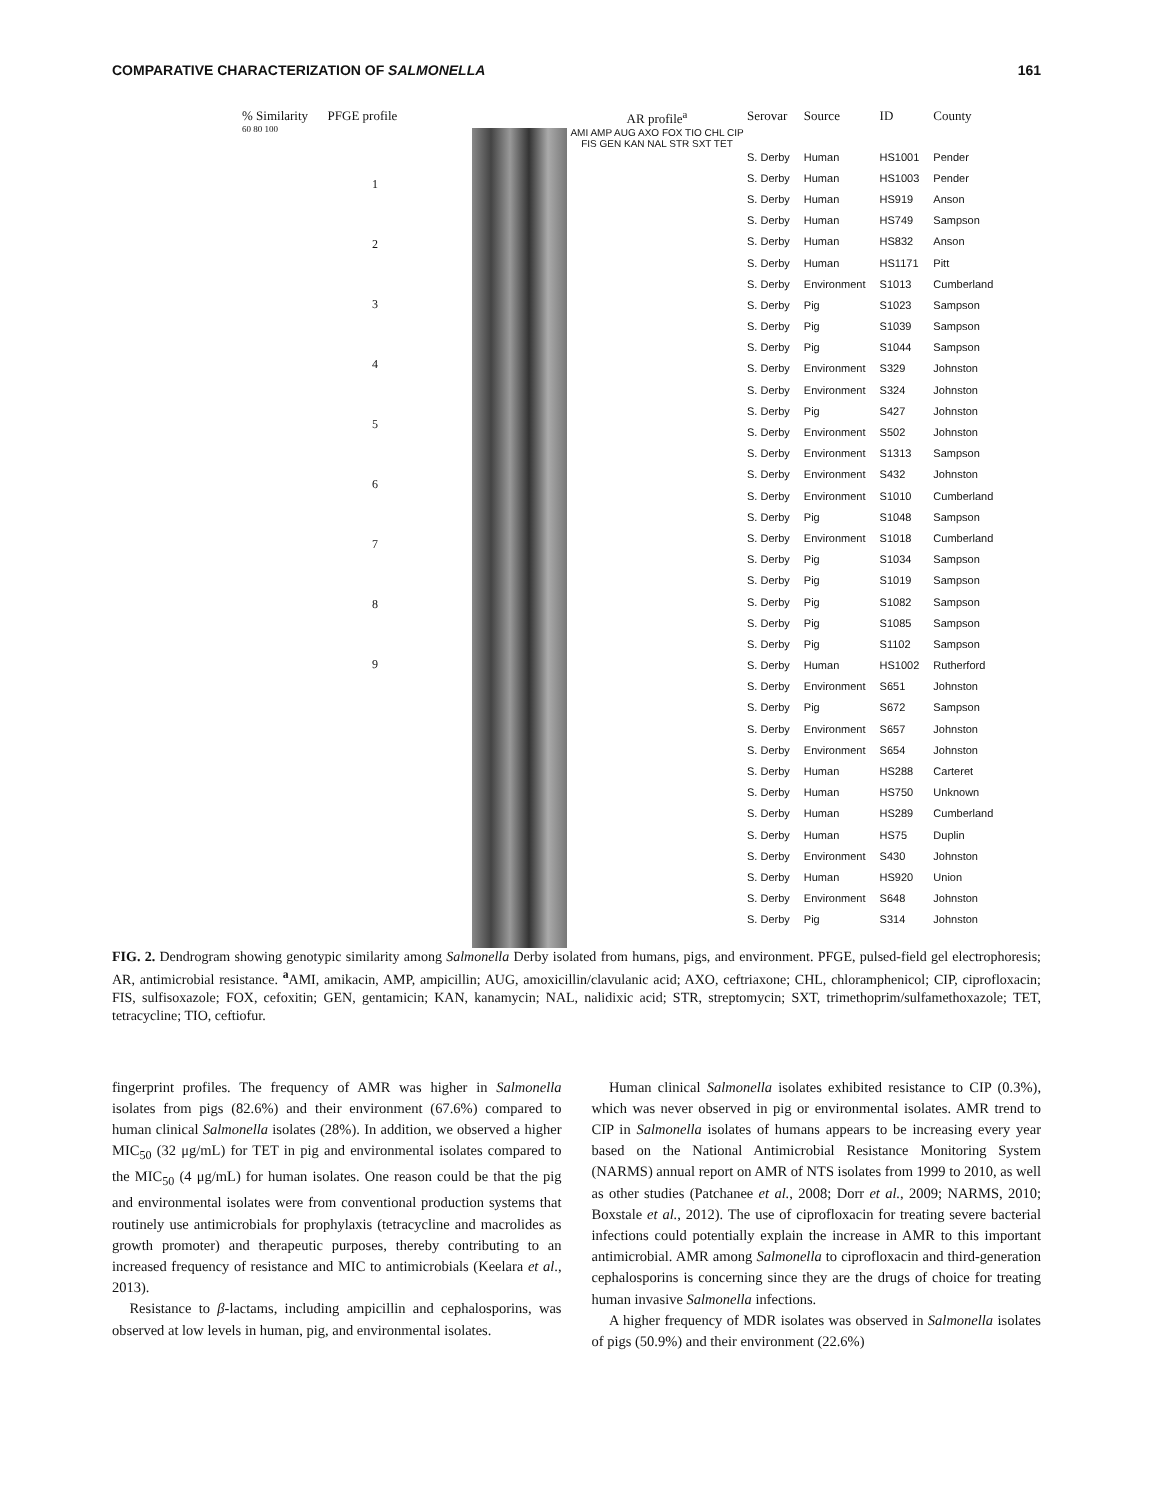COMPARATIVE CHARACTERIZATION OF SALMONELLA 161
% Similarity PFGE profile
60 80 100
1
2
3
4
5
6
7
8
9
AR profile<sup>a</sup>
AMI AMP AUG AXO FOX TIO CHL CIP FIS GEN KAN NAL STR SXT TET
| Serovar | Source | ID | County |
| --- | --- | --- | --- |
| S. Derby | Human | HS1001 | Pender |
| S. Derby | Human | HS1003 | Pender |
| S. Derby | Human | HS919 | Anson |
| S. Derby | Human | HS749 | Sampson |
| S. Derby | Human | HS832 | Anson |
| S. Derby | Human | HS1171 | Pitt |
| S. Derby | Environment | S1013 | Cumberland |
| S. Derby | Pig | S1023 | Sampson |
| S. Derby | Pig | S1039 | Sampson |
| S. Derby | Pig | S1044 | Sampson |
| S. Derby | Environment | S329 | Johnston |
| S. Derby | Environment | S324 | Johnston |
| S. Derby | Pig | S427 | Johnston |
| S. Derby | Environment | S502 | Johnston |
| S. Derby | Environment | S1313 | Sampson |
| S. Derby | Environment | S432 | Johnston |
| S. Derby | Environment | S1010 | Cumberland |
| S. Derby | Pig | S1048 | Sampson |
| S. Derby | Environment | S1018 | Cumberland |
| S. Derby | Pig | S1034 | Sampson |
| S. Derby | Pig | S1019 | Sampson |
| S. Derby | Pig | S1082 | Sampson |
| S. Derby | Pig | S1085 | Sampson |
| S. Derby | Pig | S1102 | Sampson |
| S. Derby | Human | HS1002 | Rutherford |
| S. Derby | Environment | S651 | Johnston |
| S. Derby | Pig | S672 | Sampson |
| S. Derby | Environment | S657 | Johnston |
| S. Derby | Environment | S654 | Johnston |
| S. Derby | Human | HS288 | Carteret |
| S. Derby | Human | HS750 | Unknown |
| S. Derby | Human | HS289 | Cumberland |
| S. Derby | Human | HS75 | Duplin |
| S. Derby | Environment | S430 | Johnston |
| S. Derby | Human | HS920 | Union |
| S. Derby | Environment | S648 | Johnston |
| S. Derby | Pig | S314 | Johnston |
FIG. 2. Dendrogram showing genotypic similarity among Salmonella Derby isolated from humans, pigs, and environment. PFGE, pulsed-field gel electrophoresis; AR, antimicrobial resistance. <sup>a</sup>AMI, amikacin, AMP, ampicillin; AUG, amoxicillin/clavulanic acid; AXO, ceftriaxone; CHL, chloramphenicol; CIP, ciprofloxacin; FIS, sulfisoxazole; FOX, cefoxitin; GEN, gentamicin; KAN, kanamycin; NAL, nalidixic acid; STR, streptomycin; SXT, trimethoprim/sulfamethoxazole; TET, tetracycline; TIO, ceftiofur.
fingerprint profiles. The frequency of AMR was higher in Salmonella isolates from pigs (82.6%) and their environment (67.6%) compared to human clinical Salmonella isolates (28%). In addition, we observed a higher MIC<sub>50</sub> (32 μg/mL) for TET in pig and environmental isolates compared to the MIC<sub>50</sub> (4 μg/mL) for human isolates. One reason could be that the pig and environmental isolates were from conventional production systems that routinely use antimicrobials for prophylaxis (tetracycline and macrolides as growth promoter) and therapeutic purposes, thereby contributing to an increased frequency of resistance and MIC to antimicrobials (Keelara et al., 2013).
Resistance to β-lactams, including ampicillin and cephalosporins, was observed at low levels in human, pig, and environmental isolates.
Human clinical Salmonella isolates exhibited resistance to CIP (0.3%), which was never observed in pig or environmental isolates. AMR trend to CIP in Salmonella isolates of humans appears to be increasing every year based on the National Antimicrobial Resistance Monitoring System (NARMS) annual report on AMR of NTS isolates from 1999 to 2010, as well as other studies (Patchanee et al., 2008; Dorr et al., 2009; NARMS, 2010; Boxstale et al., 2012). The use of ciprofloxacin for treating severe bacterial infections could potentially explain the increase in AMR to this important antimicrobial. AMR among Salmonella to ciprofloxacin and third-generation cephalosporins is concerning since they are the drugs of choice for treating human invasive Salmonella infections.
A higher frequency of MDR isolates was observed in Salmonella isolates of pigs (50.9%) and their environment (22.6%)